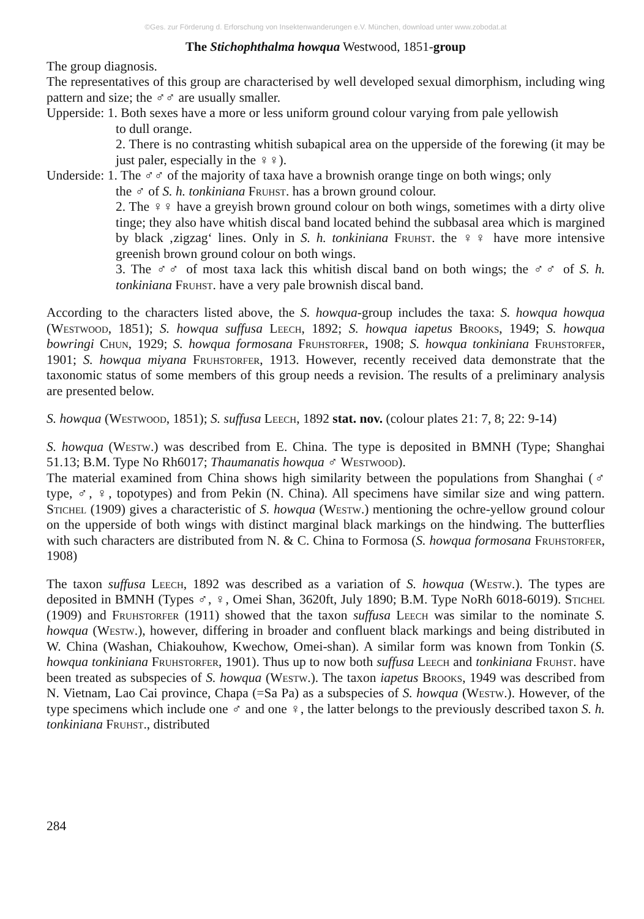©Ges. zur Förderung d. Erforschung von Insektenwanderungen e.V. München, download unter www.zobodat.at
The Stichophthalma howqua Westwood, 1851-group
The group diagnosis.
The representatives of this group are characterised by well developed sexual dimorphism, including wing pattern and size; the ♂♂ are usually smaller.
Upperside: 1. Both sexes have a more or less uniform ground colour varying from pale yellowish
to dull orange.
2. There is no contrasting whitish subapical area on the upperside of the forewing (it may be just paler, especially in the ♀♀).
Underside: 1. The ♂♂ of the majority of taxa have a brownish orange tinge on both wings; only
the ♂ of S. h. tonkiniana Fruhst. has a brown ground colour.
2. The ♀♀ have a greyish brown ground colour on both wings, sometimes with a dirty olive tinge; they also have whitish discal band located behind the subbasal area which is margined by black ‚zigzag‘ lines. Only in S. h. tonkiniana Fruhst. the ♀♀ have more intensive greenish brown ground colour on both wings.
3. The ♂♂ of most taxa lack this whitish discal band on both wings; the ♂♂ of S. h. tonkiniana Fruhst. have a very pale brownish discal band.
According to the characters listed above, the S. howqua-group includes the taxa: S. howqua howqua (Westwood, 1851); S. howqua suffusa Leech, 1892; S. howqua iapetus Brooks, 1949; S. howqua bowringi Chun, 1929; S. howqua formosana Fruhstorfer, 1908; S. howqua tonkiniana Fruhstorfer, 1901; S. howqua miyana Fruhstorfer, 1913. However, recently received data demonstrate that the taxonomic status of some members of this group needs a revision. The results of a preliminary analysis are presented below.
S. howqua (Westwood, 1851); S. suffusa Leech, 1892 stat. nov. (colour plates 21: 7, 8; 22: 9-14)
S. howqua (Westw.) was described from E. China. The type is deposited in BMNH (Type; Shanghai 51.13; B.M. Type No Rh6017; Thaumanatis howqua ♂ Westwood).
The material examined from China shows high similarity between the populations from Shanghai (♂ type, ♂, ♀, topotypes) and from Pekin (N. China). All specimens have similar size and wing pattern. Stichel (1909) gives a characteristic of S. howqua (Westw.) mentioning the ochre-yellow ground colour on the upperside of both wings with distinct marginal black markings on the hindwing. The butterflies with such characters are distributed from N. & C. China to Formosa (S. howqua formosana Fruhstorfer, 1908)
The taxon suffusa Leech, 1892 was described as a variation of S. howqua (Westw.). The types are deposited in BMNH (Types ♂, ♀, Omei Shan, 3620ft, July 1890; B.M. Type NoRh 6018-6019). Stichel (1909) and Fruhstorfer (1911) showed that the taxon suffusa Leech was similar to the nominate S. howqua (Westw.), however, differing in broader and confluent black markings and being distributed in W. China (Washan, Chiakouhow, Kwechow, Omei-shan). A similar form was known from Tonkin (S. howqua tonkiniana Fruhstorfer, 1901). Thus up to now both suffusa Leech and tonkiniana Fruhst. have been treated as subspecies of S. howqua (Westw.). The taxon iapetus Brooks, 1949 was described from N. Vietnam, Lao Cai province, Chapa (=Sa Pa) as a subspecies of S. howqua (Westw.). However, of the type specimens which include one ♂ and one ♀, the latter belongs to the previously described taxon S. h. tonkiniana Fruhst., distributed
284